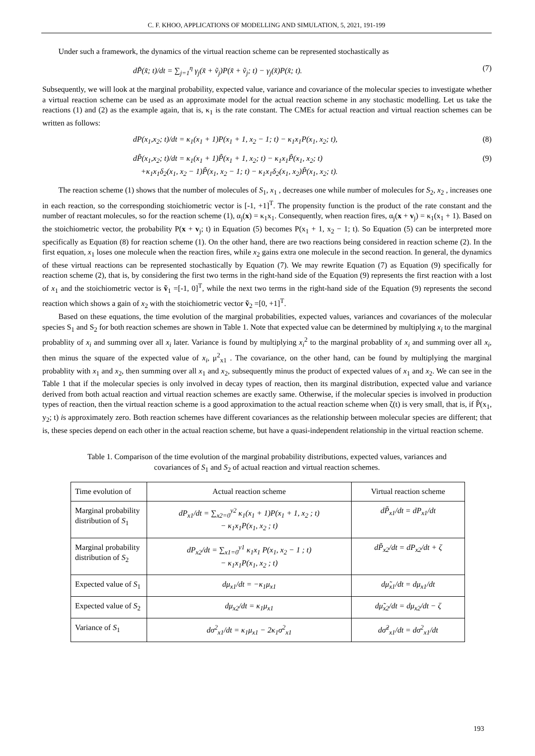C. F. KHOO, APPLICATIONS OF MODELLING AND SIMULATION, 5, 2021, 191-199
Under such a framework, the dynamics of the virtual reaction scheme can be represented stochastically as
dP̃(x̃; t)/dt = ∑<sub>j=1</sub><sup>η</sup> γ<sub>j</sub>(x̃ + ṽ<sub>j</sub>)P(x̃ + ṽ<sub>j</sub>; t) − γ<sub>j</sub>(x̃)P(x̃; t). (7)
Subsequently, we will look at the marginal probability, expected value, variance and covariance of the molecular species to investigate whether a virtual reaction scheme can be used as an approximate model for the actual reaction scheme in any stochastic modelling. Let us take the reactions (1) and (2) as the example again, that is, κ<sub>1</sub> is the rate constant. The CMEs for actual reaction and virtual reaction schemes can be written as follows:
dP(x<sub>1</sub>,x<sub>2</sub>; t)/dt = κ<sub>1</sub>(x<sub>1</sub> + 1)P(x<sub>1</sub> + 1, x<sub>2</sub> − 1; t) − κ<sub>1</sub>x<sub>1</sub>P(x<sub>1</sub>, x<sub>2</sub>; t), (8)
dP̃(x<sub>1</sub>,x<sub>2</sub>; t)/dt = κ<sub>1</sub>(x<sub>1</sub> + 1)P̃(x<sub>1</sub> + 1, x<sub>2</sub>; t) − κ<sub>1</sub>x<sub>1</sub>P̃(x<sub>1</sub>, x<sub>2</sub>; t)
+κ<sub>1</sub>x<sub>1</sub>δ<sub>2</sub>(x<sub>1</sub>, x<sub>2</sub> − 1)P̃(x<sub>1</sub>, x<sub>2</sub> − 1; t) − κ<sub>1</sub>x<sub>1</sub>δ<sub>2</sub>(x<sub>1</sub>, x<sub>2</sub>)P̃(x<sub>1</sub>, x<sub>2</sub>; t). (9)
The reaction scheme (1) shows that the number of molecules of S<sub>1</sub>, x<sub>1</sub> , decreases one while number of molecules for S<sub>2</sub>, x<sub>2</sub> , increases one in each reaction, so the corresponding stoichiometric vector is [-1, +1]<sup>T</sup>. The propensity function is the product of the rate constant and the number of reactant molecules, so for the reaction scheme (1), α<sub>j</sub>(x) = κ<sub>1</sub>x<sub>1</sub>. Consequently, when reaction fires, α<sub>j</sub>(x + v<sub>j</sub>) = κ<sub>1</sub>(x<sub>1</sub> + 1). Based on the stoichiometric vector, the probability P(x + v<sub>j</sub>; t) in Equation (5) becomes P(x<sub>1</sub> + 1, x<sub>2</sub> − 1; t). So Equation (5) can be interpreted more specifically as Equation (8) for reaction scheme (1). On the other hand, there are two reactions being considered in reaction scheme (2). In the first equation, x<sub>1</sub> loses one molecule when the reaction fires, while x<sub>2</sub> gains extra one molecule in the second reaction. In general, the dynamics of these virtual reactions can be represented stochastically by Equation (7). We may rewrite Equation (7) as Equation (9) specifically for reaction scheme (2), that is, by considering the first two terms in the right-hand side of the Equation (9) represents the first reaction with a lost of x<sub>1</sub> and the stoichiometric vector is ṽ<sub>1</sub> =[-1, 0]<sup>T</sup>, while the next two terms in the right-hand side of the Equation (9) represents the second reaction which shows a gain of x<sub>2</sub> with the stoichiometric vector ṽ<sub>2</sub> =[0, +1]<sup>T</sup>.
Based on these equations, the time evolution of the marginal probabilities, expected values, variances and covariances of the molecular species S<sub>1</sub> and S<sub>2</sub> for both reaction schemes are shown in Table 1. Note that expected value can be determined by multiplying x<sub>i</sub> to the marginal probablity of x<sub>i</sub> and summing over all x<sub>i</sub> later. Variance is found by multiplying x<sub>i</sub><sup>2</sup> to the marginal probablity of x<sub>i</sub> and summing over all x<sub>i</sub>, then minus the square of the expected value of x<sub>i</sub>, μ<sup>2</sup><sub>x1</sub> . The covariance, on the other hand, can be found by multiplying the marginal probablity with x<sub>1</sub> and x<sub>2</sub>, then summing over all x<sub>1</sub> and x<sub>2</sub>, subsequently minus the product of expected values of x<sub>1</sub> and x<sub>2</sub>. We can see in the Table 1 that if the molecular species is only involved in decay types of reaction, then its marginal distribution, expected value and variance derived from both actual reaction and virtual reaction schemes are exactly same. Otherwise, if the molecular species is involved in production types of reaction, then the virtual reaction scheme is a good approximation to the actual reaction scheme when ζ(t) is very small, that is, if P̃(x<sub>1</sub>, y<sub>2</sub>; t) is approximately zero. Both reaction schemes have different covariances as the relationship between molecular species are different; that is, these species depend on each other in the actual reaction scheme, but have a quasi-independent relationship in the virtual reaction scheme.
Table 1. Comparison of the time evolution of the marginal probability distributions, expected values, variances and
covariances of S<sub>1</sub> and S<sub>2</sub> of actual reaction and virtual reaction schemes.
| Time evolution of | Actual reaction scheme | Virtual reaction scheme |
| Marginal probability distribution of S<sub>1</sub> | dP<sub>x1</sub>/dt = ∑<sub>x2=0</sub><sup>y2</sup> κ<sub>1</sub>(x<sub>1</sub> + 1)P(x<sub>1</sub> + 1, x<sub>2</sub> ; t) − κ<sub>1</sub>x<sub>1</sub>P(x<sub>1</sub>, x<sub>2</sub> ; t) | dP̃<sub>x1</sub>/dt = dP<sub>x1</sub>/dt |
| Marginal probability distribution of S<sub>2</sub> | dP<sub>x2</sub>/dt = ∑<sub>x1=0</sub><sup>y1</sup> κ<sub>1</sub>x<sub>1</sub> P(x<sub>1</sub>, x<sub>2</sub> − 1 ; t) − κ<sub>1</sub>x<sub>1</sub>P(x<sub>1</sub>, x<sub>2</sub> ; t) | dP̃<sub>x2</sub>/dt = dP<sub>x2</sub>/dt + ζ |
| Expected value of S<sub>1</sub> | dμ<sub>x1</sub>/dt = −κ<sub>1</sub>μ<sub>x1</sub> | dμ̃<sub>x1</sub>/dt = dμ<sub>x1</sub>/dt |
| Expected value of S<sub>2</sub> | dμ<sub>x2</sub>/dt = κ<sub>1</sub>μ<sub>x1</sub> | dμ̃<sub>x2</sub>/dt = dμ<sub>x2</sub>/dt − ζ |
| Variance of S<sub>1</sub> | dσ<sup>2</sup><sub>x1</sub>/dt = κ<sub>1</sub>μ<sub>x1</sub> − 2κ<sub>1</sub>σ<sup>2</sup><sub>x1</sub> | dσ̃<sup>2</sup><sub>x1</sub>/dt = dσ<sup>2</sup><sub>x1</sub>/dt |
193